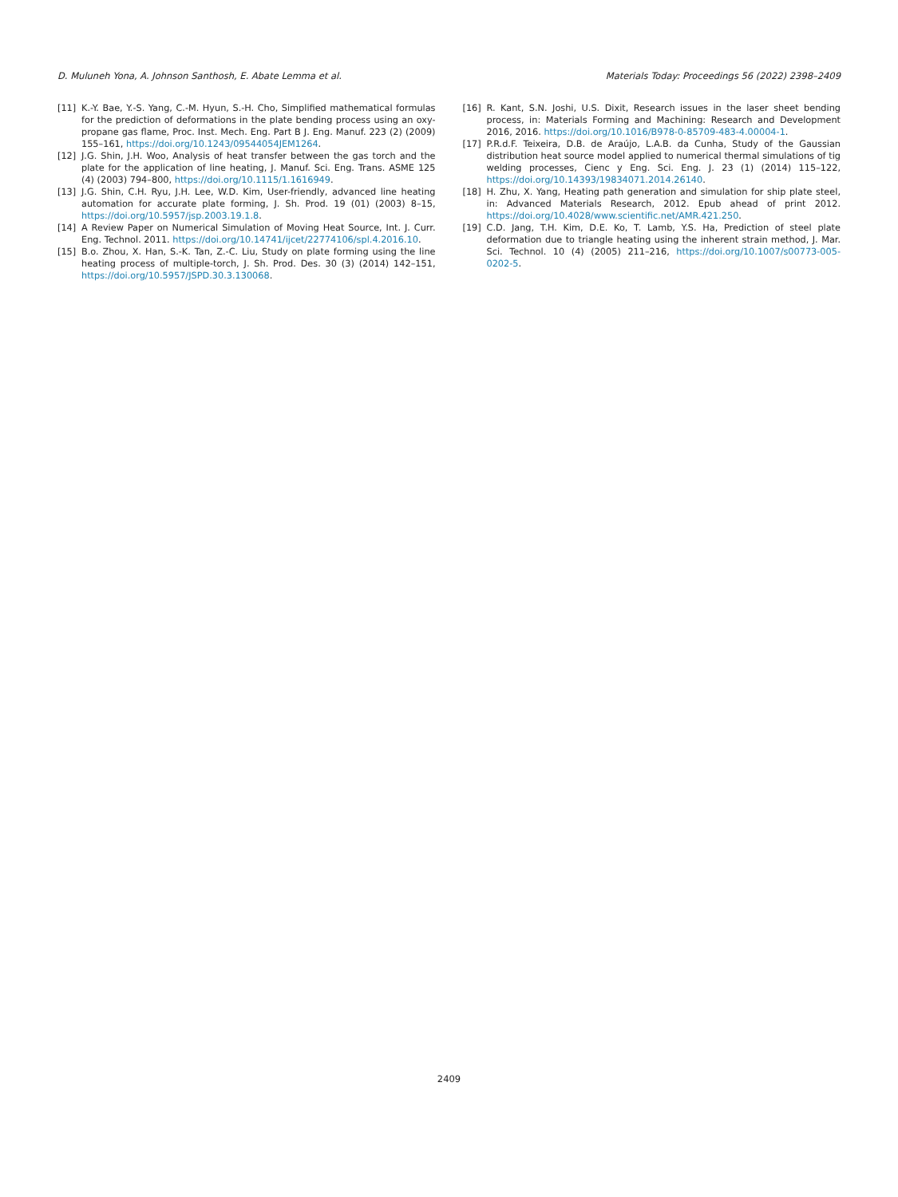D. Muluneh Yona, A. Johnson Santhosh, E. Abate Lemma et al. Materials Today: Proceedings 56 (2022) 2398–2409
[11] K.-Y. Bae, Y.-S. Yang, C.-M. Hyun, S.-H. Cho, Simplified mathematical formulas for the prediction of deformations in the plate bending process using an oxy-propane gas flame, Proc. Inst. Mech. Eng. Part B J. Eng. Manuf. 223 (2) (2009) 155–161, https://doi.org/10.1243/09544054JEM1264.
[12] J.G. Shin, J.H. Woo, Analysis of heat transfer between the gas torch and the plate for the application of line heating, J. Manuf. Sci. Eng. Trans. ASME 125 (4) (2003) 794–800, https://doi.org/10.1115/1.1616949.
[13] J.G. Shin, C.H. Ryu, J.H. Lee, W.D. Kim, User-friendly, advanced line heating automation for accurate plate forming, J. Sh. Prod. 19 (01) (2003) 8–15, https://doi.org/10.5957/jsp.2003.19.1.8.
[14] A Review Paper on Numerical Simulation of Moving Heat Source, Int. J. Curr. Eng. Technol. 2011. https://doi.org/10.14741/ijcet/22774106/spl.4.2016.10.
[15] B.o. Zhou, X. Han, S.-K. Tan, Z.-C. Liu, Study on plate forming using the line heating process of multiple-torch, J. Sh. Prod. Des. 30 (3) (2014) 142–151, https://doi.org/10.5957/JSPD.30.3.130068.
[16] R. Kant, S.N. Joshi, U.S. Dixit, Research issues in the laser sheet bending process, in: Materials Forming and Machining: Research and Development 2016, 2016. https://doi.org/10.1016/B978-0-85709-483-4.00004-1.
[17] P.R.d.F. Teixeira, D.B. de Araújo, L.A.B. da Cunha, Study of the Gaussian distribution heat source model applied to numerical thermal simulations of tig welding processes, Cienc y Eng. Sci. Eng. J. 23 (1) (2014) 115–122, https://doi.org/10.14393/19834071.2014.26140.
[18] H. Zhu, X. Yang, Heating path generation and simulation for ship plate steel, in: Advanced Materials Research, 2012. Epub ahead of print 2012. https://doi.org/10.4028/www.scientific.net/AMR.421.250.
[19] C.D. Jang, T.H. Kim, D.E. Ko, T. Lamb, Y.S. Ha, Prediction of steel plate deformation due to triangle heating using the inherent strain method, J. Mar. Sci. Technol. 10 (4) (2005) 211–216, https://doi.org/10.1007/s00773-005-0202-5.
2409